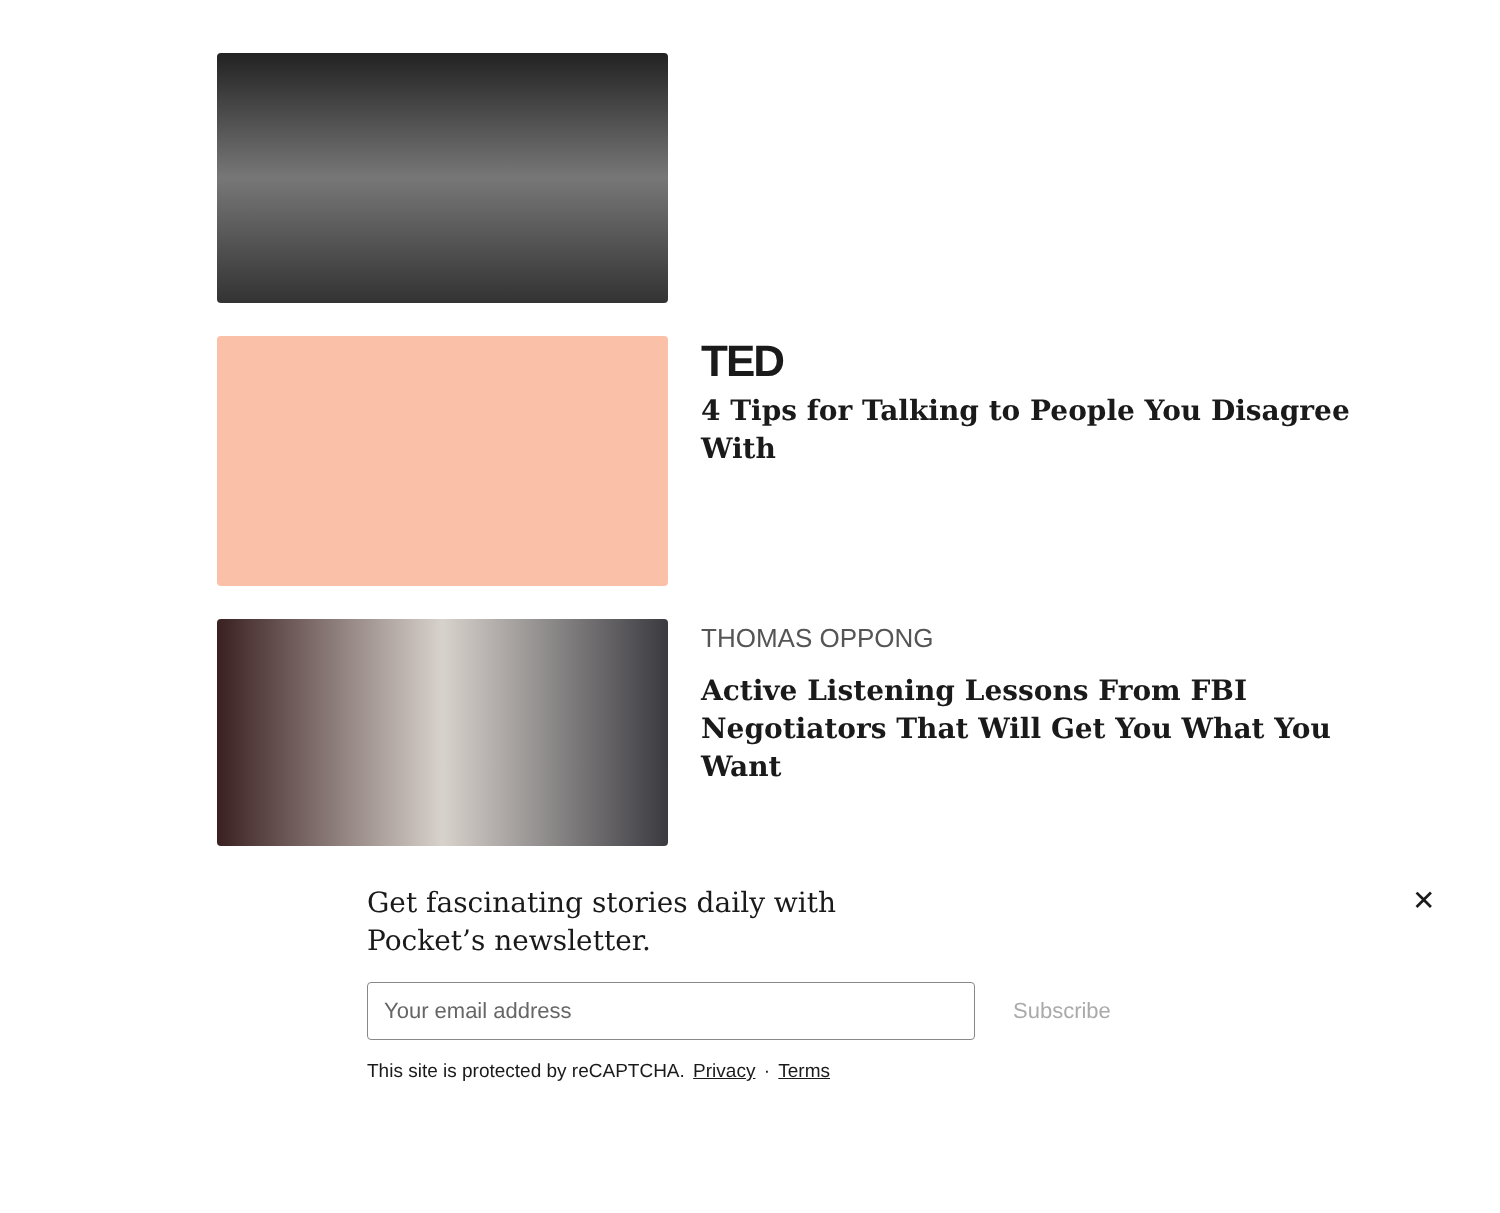TED
4 Tips for Talking to People You Disagree With
THOMAS OPPONG
Active Listening Lessons From FBI Negotiators That Will Get You What You Want
✕
Get fascinating stories daily with
Pocket’s newsletter.
Your email address
Subscribe
This site is protected by reCAPTCHA. Privacy · Terms